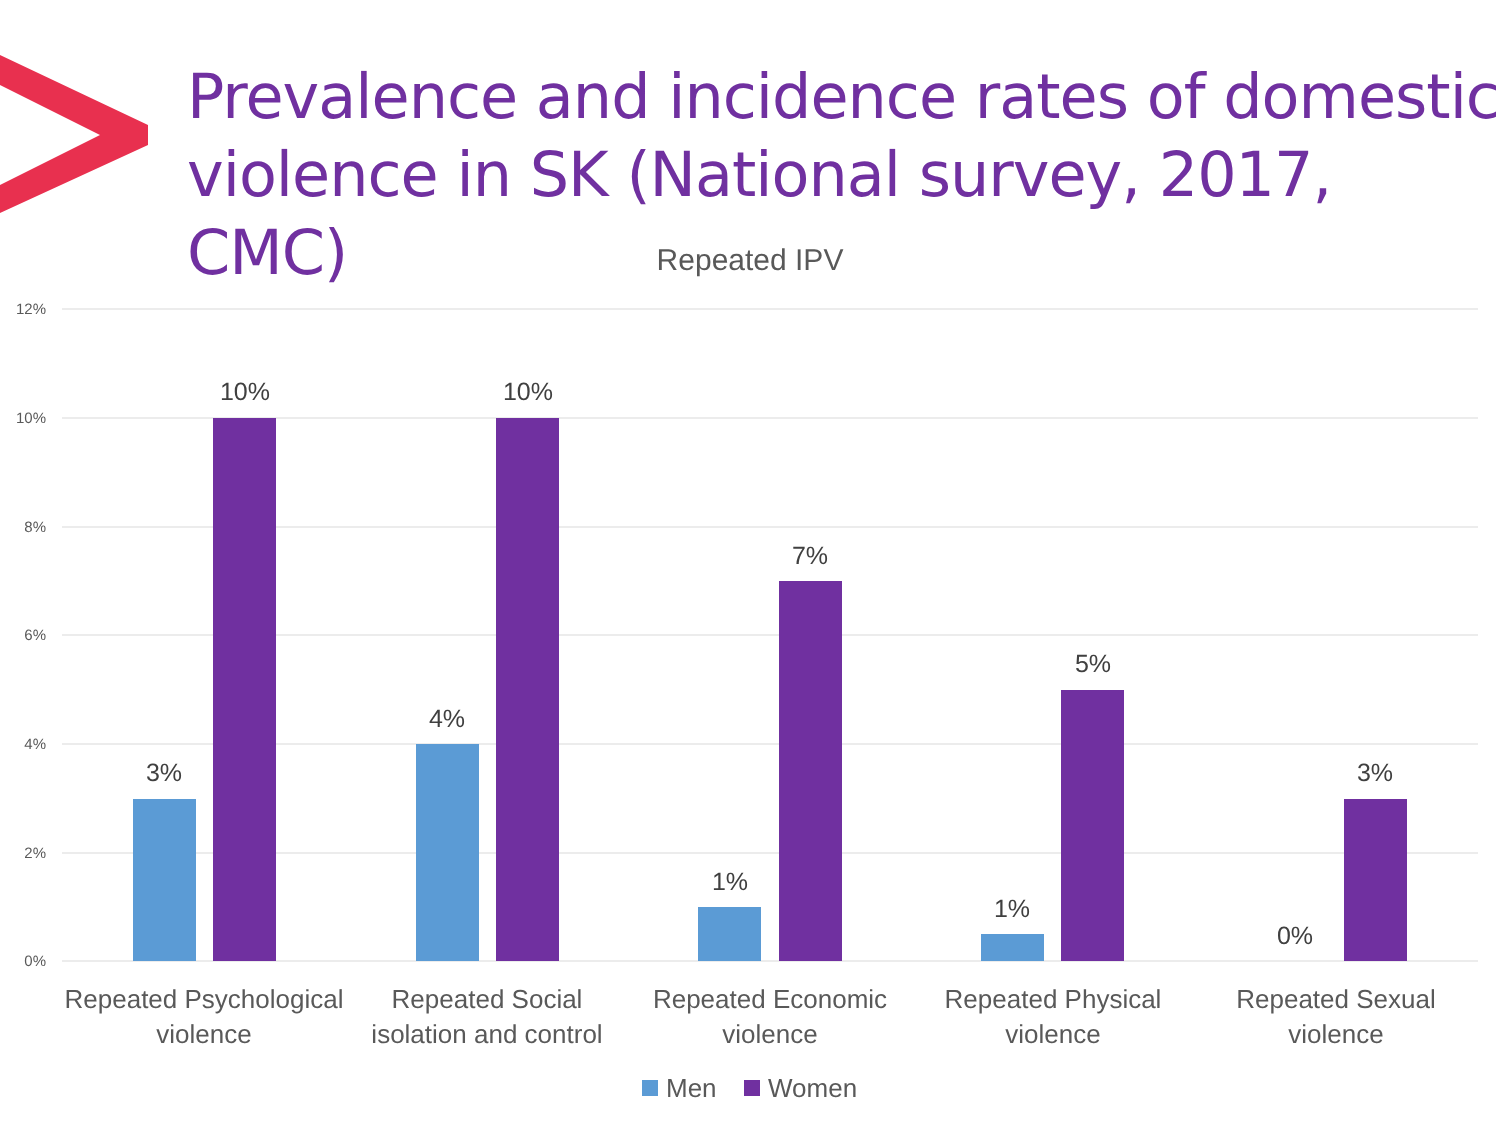12%
10%
8%
6%
4%
2%
0%
3%
10%
4%
10%
1%
7%
1%
5%
0%
3%
Repeated Psychological
violence
Repeated Social
isolation and control
Repeated Economic
violence
Repeated Physical
violence
Repeated Sexual
violence
Men
Women
Prevalence and incidence rates of domestic violence in SK (National survey, 2017, CMC)
Repeated IPV